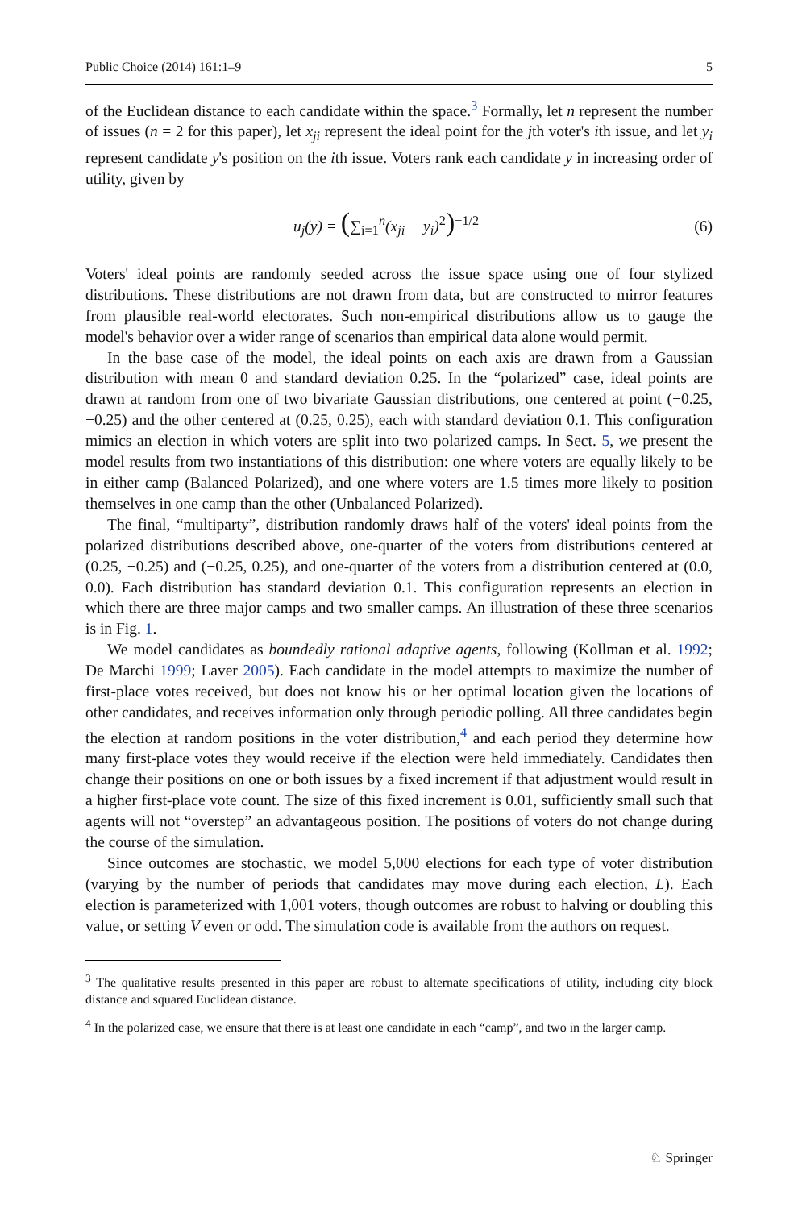Public Choice (2014) 161:1–9 5
of the Euclidean distance to each candidate within the space.<sup>3</sup> Formally, let n represent the number of issues (n = 2 for this paper), let x<sub>ji</sub> represent the ideal point for the jth voter's ith issue, and let y<sub>i</sub> represent candidate y's position on the ith issue. Voters rank each candidate y in increasing order of utility, given by
u<sub>j</sub>(y) = (∑<sub>i=1</sub><sup>n</sup>(x<sub>ji</sub> − y<sub>i</sub>)<sup>2</sup>)<sup>−1/2</sup> (6)
Voters' ideal points are randomly seeded across the issue space using one of four stylized distributions. These distributions are not drawn from data, but are constructed to mirror features from plausible real-world electorates. Such non-empirical distributions allow us to gauge the model's behavior over a wider range of scenarios than empirical data alone would permit.
In the base case of the model, the ideal points on each axis are drawn from a Gaussian distribution with mean 0 and standard deviation 0.25. In the “polarized” case, ideal points are drawn at random from one of two bivariate Gaussian distributions, one centered at point (−0.25, −0.25) and the other centered at (0.25, 0.25), each with standard deviation 0.1. This configuration mimics an election in which voters are split into two polarized camps. In Sect. 5, we present the model results from two instantiations of this distribution: one where voters are equally likely to be in either camp (Balanced Polarized), and one where voters are 1.5 times more likely to position themselves in one camp than the other (Unbalanced Polarized).
The final, “multiparty”, distribution randomly draws half of the voters' ideal points from the polarized distributions described above, one-quarter of the voters from distributions centered at (0.25, −0.25) and (−0.25, 0.25), and one-quarter of the voters from a distribution centered at (0.0, 0.0). Each distribution has standard deviation 0.1. This configuration represents an election in which there are three major camps and two smaller camps. An illustration of these three scenarios is in Fig. 1.
We model candidates as boundedly rational adaptive agents, following (Kollman et al. 1992; De Marchi 1999; Laver 2005). Each candidate in the model attempts to maximize the number of first-place votes received, but does not know his or her optimal location given the locations of other candidates, and receives information only through periodic polling. All three candidates begin the election at random positions in the voter distribution,<sup>4</sup> and each period they determine how many first-place votes they would receive if the election were held immediately. Candidates then change their positions on one or both issues by a fixed increment if that adjustment would result in a higher first-place vote count. The size of this fixed increment is 0.01, sufficiently small such that agents will not “overstep” an advantageous position. The positions of voters do not change during the course of the simulation.
Since outcomes are stochastic, we model 5,000 elections for each type of voter distribution (varying by the number of periods that candidates may move during each election, L). Each election is parameterized with 1,001 voters, though outcomes are robust to halving or doubling this value, or setting V even or odd. The simulation code is available from the authors on request.
<sup>3</sup> The qualitative results presented in this paper are robust to alternate specifications of utility, including city block distance and squared Euclidean distance.
<sup>4</sup> In the polarized case, we ensure that there is at least one candidate in each “camp”, and two in the larger camp.
♘ Springer